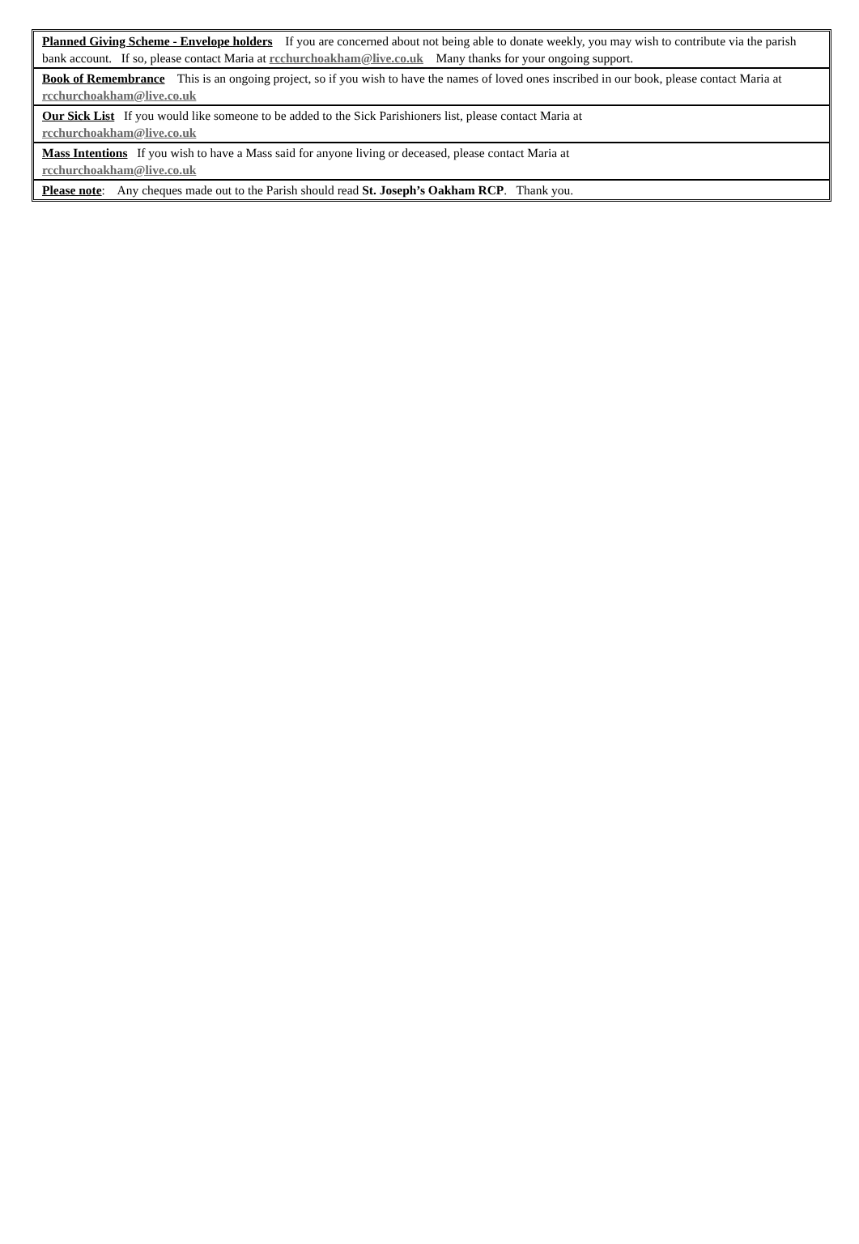Planned Giving Scheme - Envelope holders If you are concerned about not being able to donate weekly, you may wish to contribute via the parish bank account. If so, please contact Maria at rcchurchoakham@live.co.uk Many thanks for your ongoing support.
Book of Remembrance This is an ongoing project, so if you wish to have the names of loved ones inscribed in our book, please contact Maria at rcchurchoakham@live.co.uk
Our Sick List If you would like someone to be added to the Sick Parishioners list, please contact Maria at
rcchurchoakham@live.co.uk
Mass Intentions If you wish to have a Mass said for anyone living or deceased, please contact Maria at
rcchurchoakham@live.co.uk
Please note: Any cheques made out to the Parish should read St. Joseph’s Oakham RCP. Thank you.